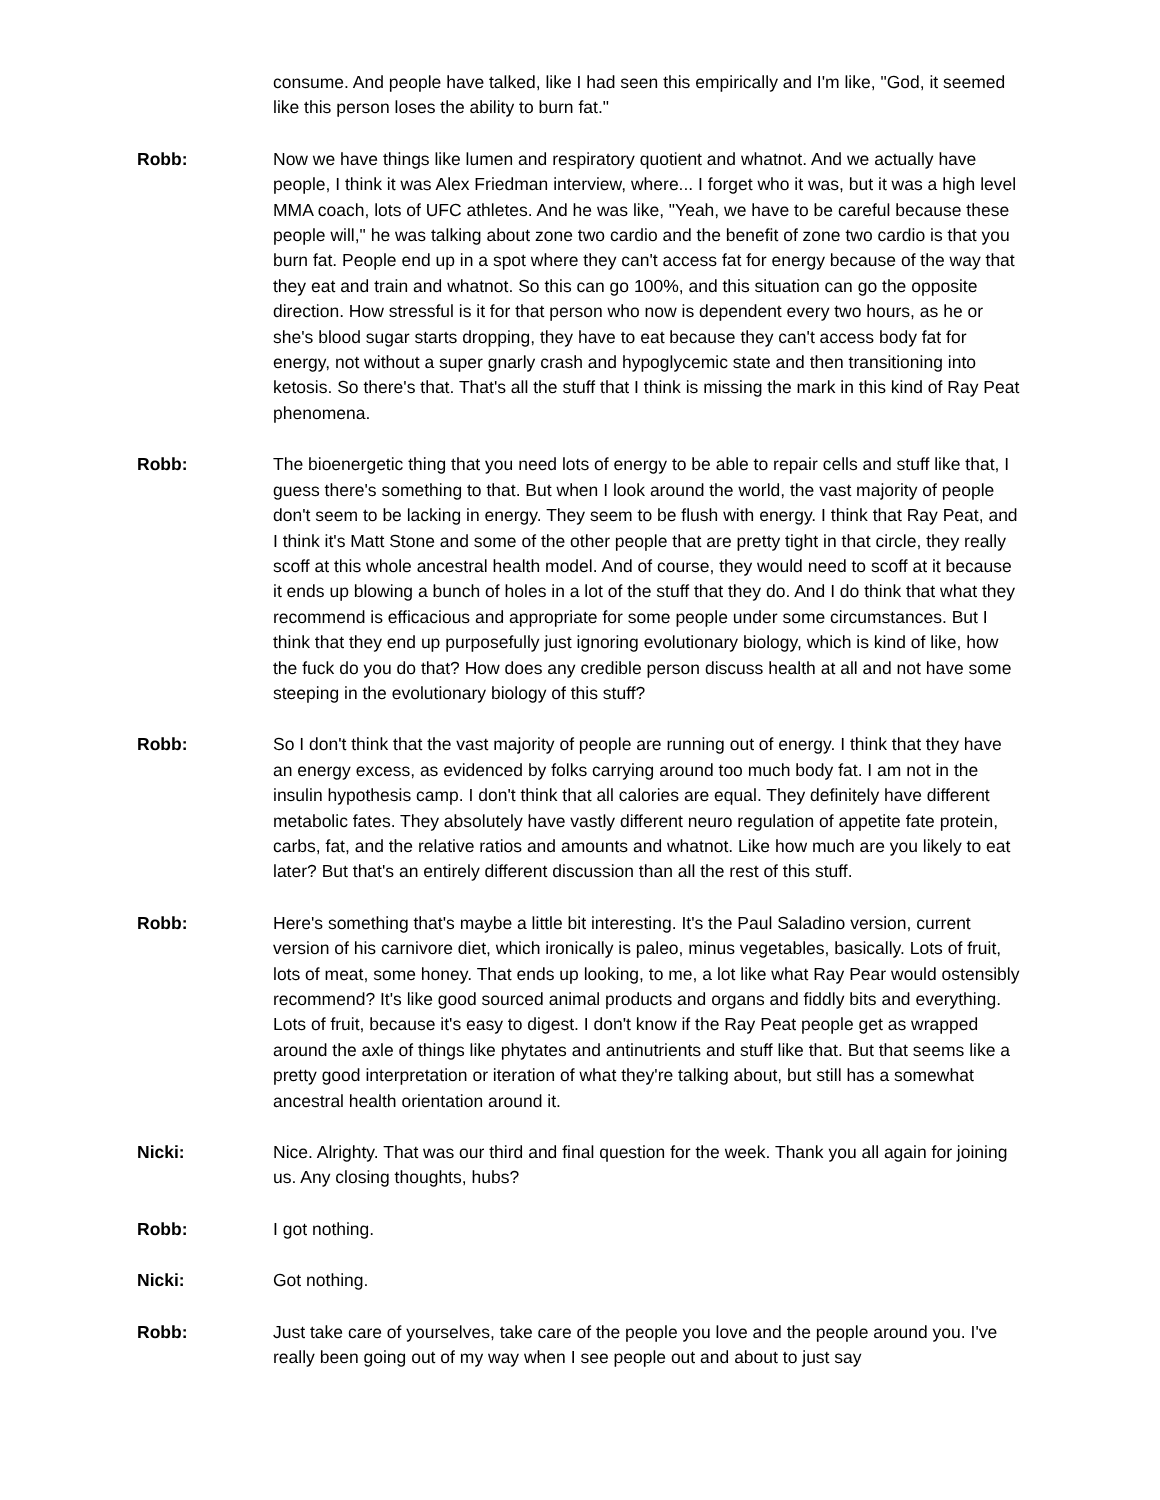consume. And people have talked, like I had seen this empirically and I'm like, "God, it seemed like this person loses the ability to burn fat."
Robb: Now we have things like lumen and respiratory quotient and whatnot. And we actually have people, I think it was Alex Friedman interview, where... I forget who it was, but it was a high level MMA coach, lots of UFC athletes. And he was like, "Yeah, we have to be careful because these people will," he was talking about zone two cardio and the benefit of zone two cardio is that you burn fat. People end up in a spot where they can't access fat for energy because of the way that they eat and train and whatnot. So this can go 100%, and this situation can go the opposite direction. How stressful is it for that person who now is dependent every two hours, as he or she's blood sugar starts dropping, they have to eat because they can't access body fat for energy, not without a super gnarly crash and hypoglycemic state and then transitioning into ketosis. So there's that. That's all the stuff that I think is missing the mark in this kind of Ray Peat phenomena.
Robb: The bioenergetic thing that you need lots of energy to be able to repair cells and stuff like that, I guess there's something to that. But when I look around the world, the vast majority of people don't seem to be lacking in energy. They seem to be flush with energy. I think that Ray Peat, and I think it's Matt Stone and some of the other people that are pretty tight in that circle, they really scoff at this whole ancestral health model. And of course, they would need to scoff at it because it ends up blowing a bunch of holes in a lot of the stuff that they do. And I do think that what they recommend is efficacious and appropriate for some people under some circumstances. But I think that they end up purposefully just ignoring evolutionary biology, which is kind of like, how the fuck do you do that? How does any credible person discuss health at all and not have some steeping in the evolutionary biology of this stuff?
Robb: So I don't think that the vast majority of people are running out of energy. I think that they have an energy excess, as evidenced by folks carrying around too much body fat. I am not in the insulin hypothesis camp. I don't think that all calories are equal. They definitely have different metabolic fates. They absolutely have vastly different neuro regulation of appetite fate protein, carbs, fat, and the relative ratios and amounts and whatnot. Like how much are you likely to eat later? But that's an entirely different discussion than all the rest of this stuff.
Robb: Here's something that's maybe a little bit interesting. It's the Paul Saladino version, current version of his carnivore diet, which ironically is paleo, minus vegetables, basically. Lots of fruit, lots of meat, some honey. That ends up looking, to me, a lot like what Ray Pear would ostensibly recommend? It's like good sourced animal products and organs and fiddly bits and everything. Lots of fruit, because it's easy to digest. I don't know if the Ray Peat people get as wrapped around the axle of things like phytates and antinutrients and stuff like that. But that seems like a pretty good interpretation or iteration of what they're talking about, but still has a somewhat ancestral health orientation around it.
Nicki: Nice. Alrighty. That was our third and final question for the week. Thank you all again for joining us. Any closing thoughts, hubs?
Robb: I got nothing.
Nicki: Got nothing.
Robb: Just take care of yourselves, take care of the people you love and the people around you. I've really been going out of my way when I see people out and about to just say